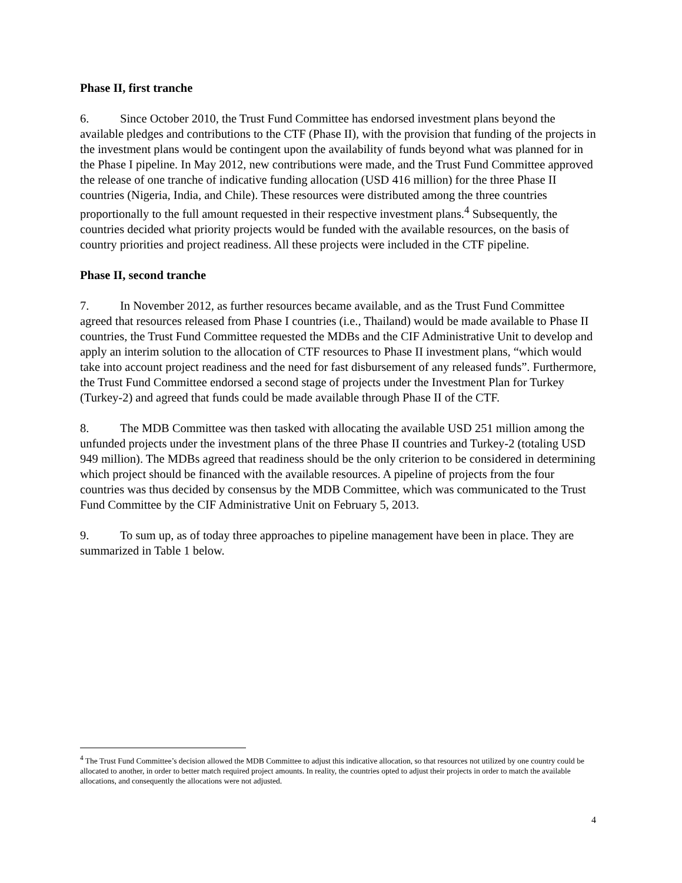Phase II, first tranche
6. Since October 2010, the Trust Fund Committee has endorsed investment plans beyond the available pledges and contributions to the CTF (Phase II), with the provision that funding of the projects in the investment plans would be contingent upon the availability of funds beyond what was planned for in the Phase I pipeline. In May 2012, new contributions were made, and the Trust Fund Committee approved the release of one tranche of indicative funding allocation (USD 416 million) for the three Phase II countries (Nigeria, India, and Chile). These resources were distributed among the three countries proportionally to the full amount requested in their respective investment plans.<sup>4</sup> Subsequently, the countries decided what priority projects would be funded with the available resources, on the basis of country priorities and project readiness. All these projects were included in the CTF pipeline.
Phase II, second tranche
7. In November 2012, as further resources became available, and as the Trust Fund Committee agreed that resources released from Phase I countries (i.e., Thailand) would be made available to Phase II countries, the Trust Fund Committee requested the MDBs and the CIF Administrative Unit to develop and apply an interim solution to the allocation of CTF resources to Phase II investment plans, “which would take into account project readiness and the need for fast disbursement of any released funds”. Furthermore, the Trust Fund Committee endorsed a second stage of projects under the Investment Plan for Turkey (Turkey-2) and agreed that funds could be made available through Phase II of the CTF.
8. The MDB Committee was then tasked with allocating the available USD 251 million among the unfunded projects under the investment plans of the three Phase II countries and Turkey-2 (totaling USD 949 million). The MDBs agreed that readiness should be the only criterion to be considered in determining which project should be financed with the available resources. A pipeline of projects from the four countries was thus decided by consensus by the MDB Committee, which was communicated to the Trust Fund Committee by the CIF Administrative Unit on February 5, 2013.
9. To sum up, as of today three approaches to pipeline management have been in place. They are summarized in Table 1 below.
<sup>4</sup> The Trust Fund Committee’s decision allowed the MDB Committee to adjust this indicative allocation, so that resources not utilized by one country could be allocated to another, in order to better match required project amounts. In reality, the countries opted to adjust their projects in order to match the available allocations, and consequently the allocations were not adjusted.
4